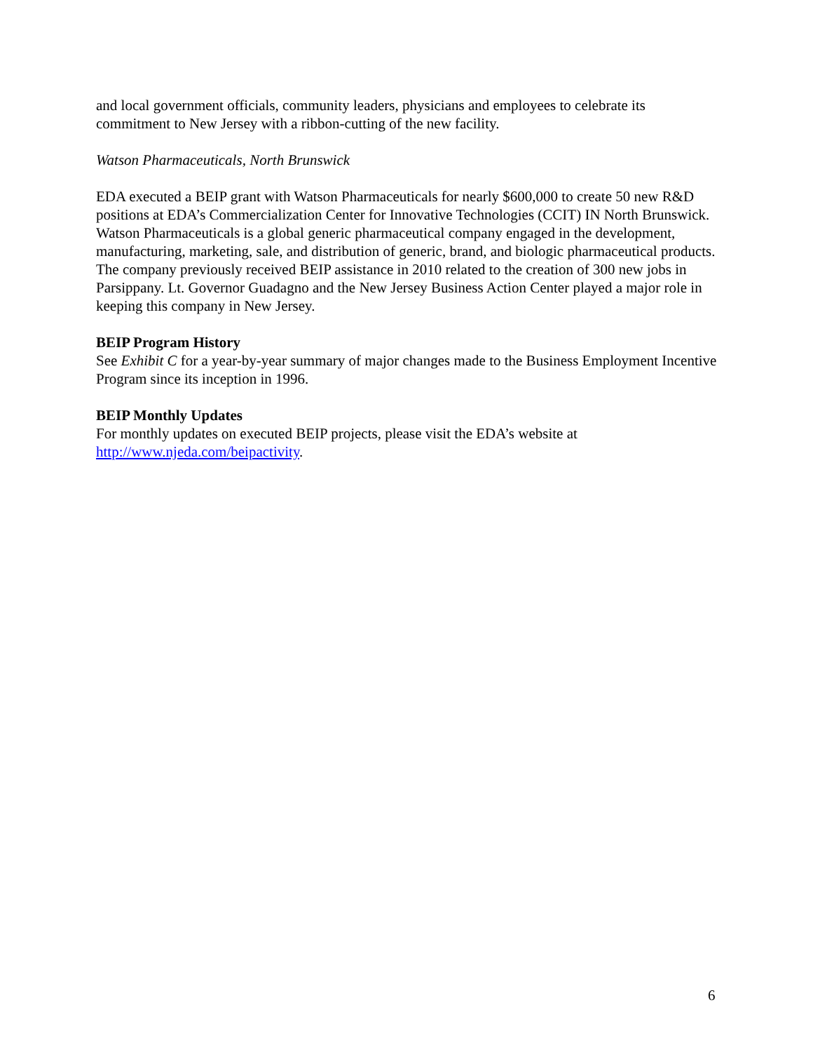and local government officials, community leaders, physicians and employees to celebrate its commitment to New Jersey with a ribbon-cutting of the new facility.
Watson Pharmaceuticals, North Brunswick
EDA executed a BEIP grant with Watson Pharmaceuticals for nearly $600,000 to create 50 new R&D positions at EDA’s Commercialization Center for Innovative Technologies (CCIT) IN North Brunswick. Watson Pharmaceuticals is a global generic pharmaceutical company engaged in the development, manufacturing, marketing, sale, and distribution of generic, brand, and biologic pharmaceutical products. The company previously received BEIP assistance in 2010 related to the creation of 300 new jobs in Parsippany. Lt. Governor Guadagno and the New Jersey Business Action Center played a major role in keeping this company in New Jersey.
BEIP Program History
See Exhibit C for a year-by-year summary of major changes made to the Business Employment Incentive Program since its inception in 1996.
BEIP Monthly Updates
For monthly updates on executed BEIP projects, please visit the EDA’s website at http://www.njeda.com/beipactivity.
6